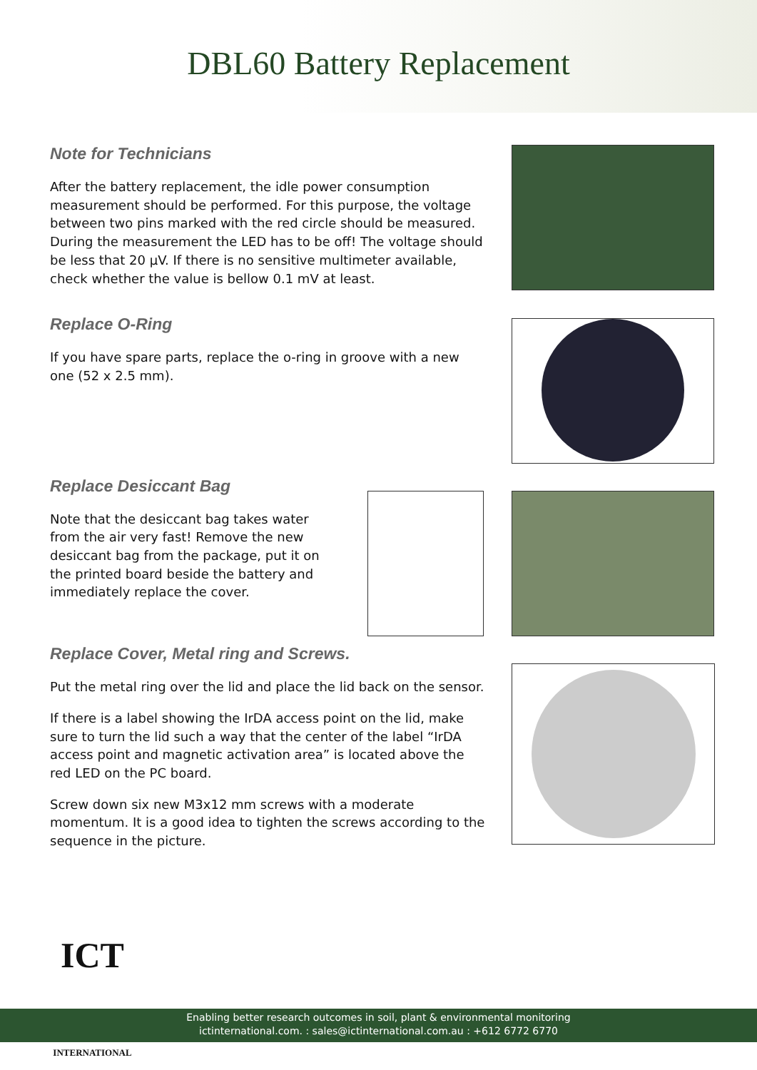DBL60 Battery Replacement
Note for Technicians
After the battery replacement, the idle power consumption measurement should be performed. For this purpose, the voltage between two pins marked with the red circle should be measured. During the measurement the LED has to be off! The voltage should be less that 20 µV. If there is no sensitive multimeter available, check whether the value is bellow 0.1 mV at least.
Replace O-Ring
If you have spare parts, replace the o-ring in groove with a new one (52 x 2.5 mm).
Replace Desiccant Bag
Note that the desiccant bag takes water from the air very fast! Remove the new desiccant bag from the package, put it on the printed board beside the battery and immediately replace the cover.
Replace Cover, Metal ring and Screws.
Put the metal ring over the lid and place the lid back on the sensor.
If there is a label showing the IrDA access point on the lid, make sure to turn the lid such a way that the center of the label “IrDA access point and magnetic activation area” is located above the red LED on the PC board.
Screw down six new M3x12 mm screws with a moderate momentum. It is a good idea to tighten the screws according to the sequence in the picture.
Enabling better research outcomes in soil, plant & environmental monitoring
ictinternational.com. : sales@ictinternational.com.au : +612 6772 6770
ICT
INTERNATIONAL